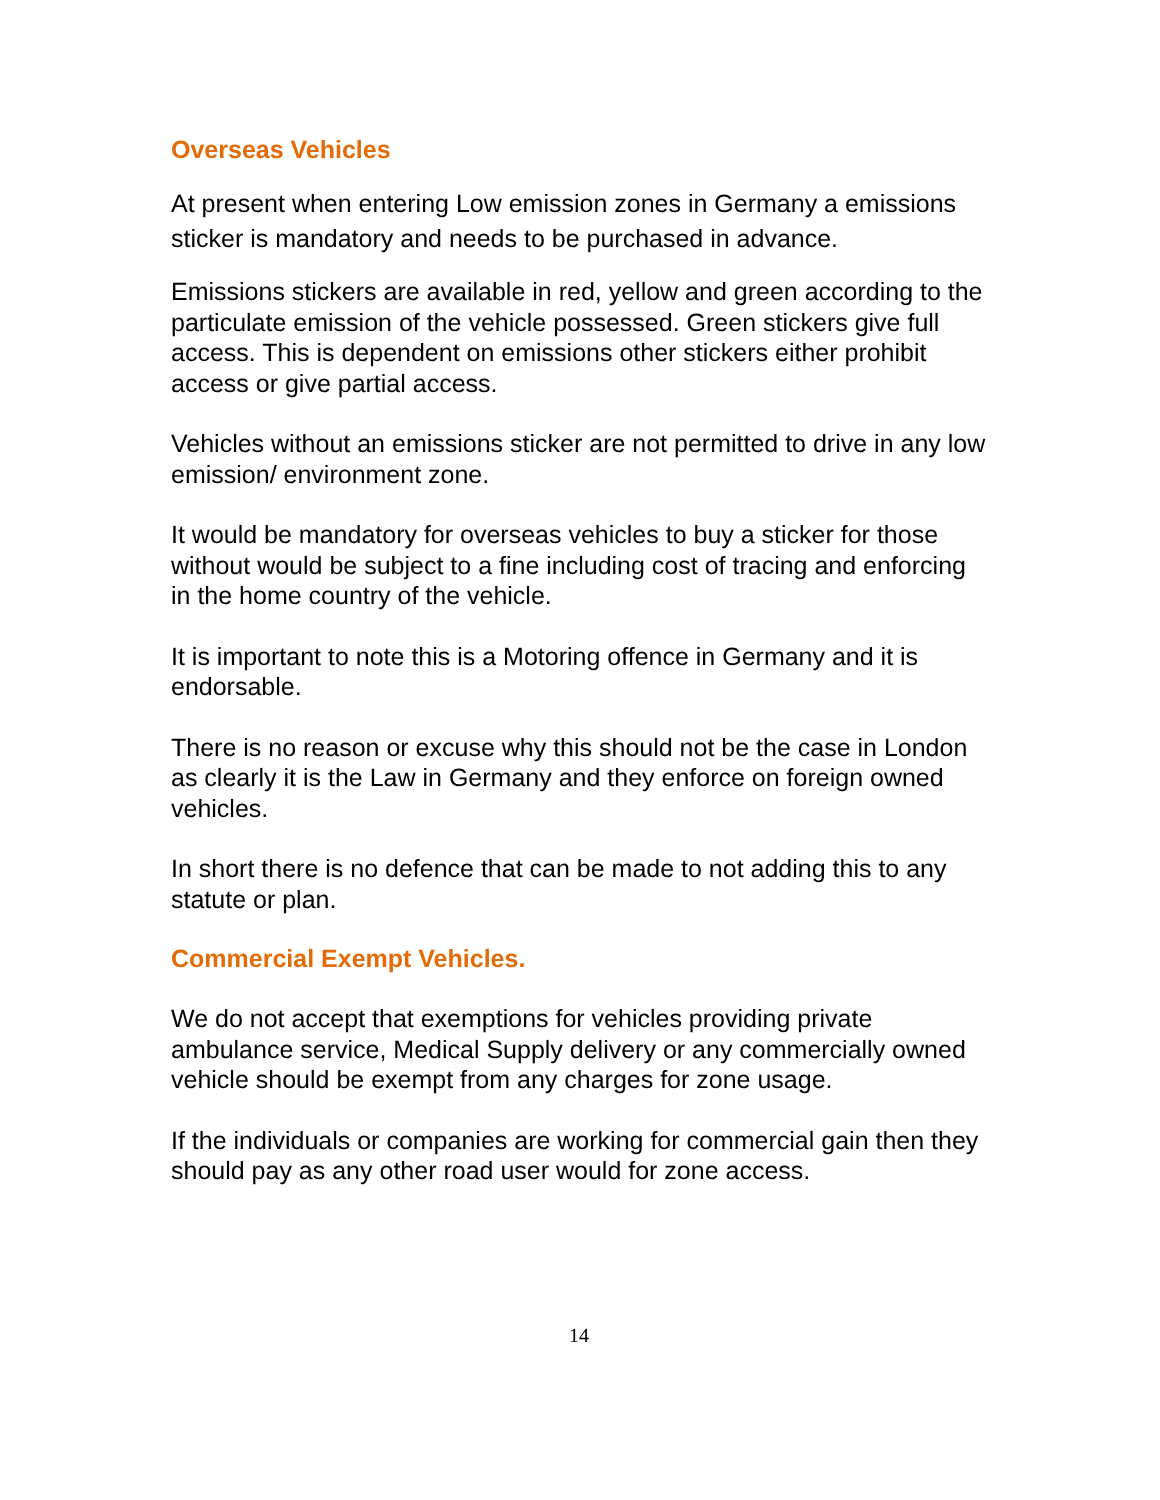Overseas Vehicles
At present when entering Low emission zones in Germany a emissions sticker is mandatory and needs to be purchased in advance.
Emissions stickers are available in red, yellow and green according to the particulate emission of the vehicle possessed. Green stickers give full access. This is dependent on emissions other stickers either prohibit access or give partial access.
Vehicles without an emissions sticker are not permitted to drive in any low emission/ environment zone.
It would be mandatory for overseas vehicles to buy a sticker for those without would be subject to a fine including cost of tracing and enforcing in the home country of the vehicle.
It is important to note this is a Motoring offence in Germany and it is endorsable.
There is no reason or excuse why this should not be the case in London as clearly it is the Law in Germany and they enforce on foreign owned vehicles.
In short there is no defence that can be made to not adding this to any statute or plan.
Commercial Exempt Vehicles.
We do not accept that exemptions for vehicles providing private ambulance service, Medical Supply delivery or any commercially owned vehicle should be exempt from any charges for zone usage.
If the individuals or companies are working for commercial gain then they should pay as any other road user would for zone access.
14